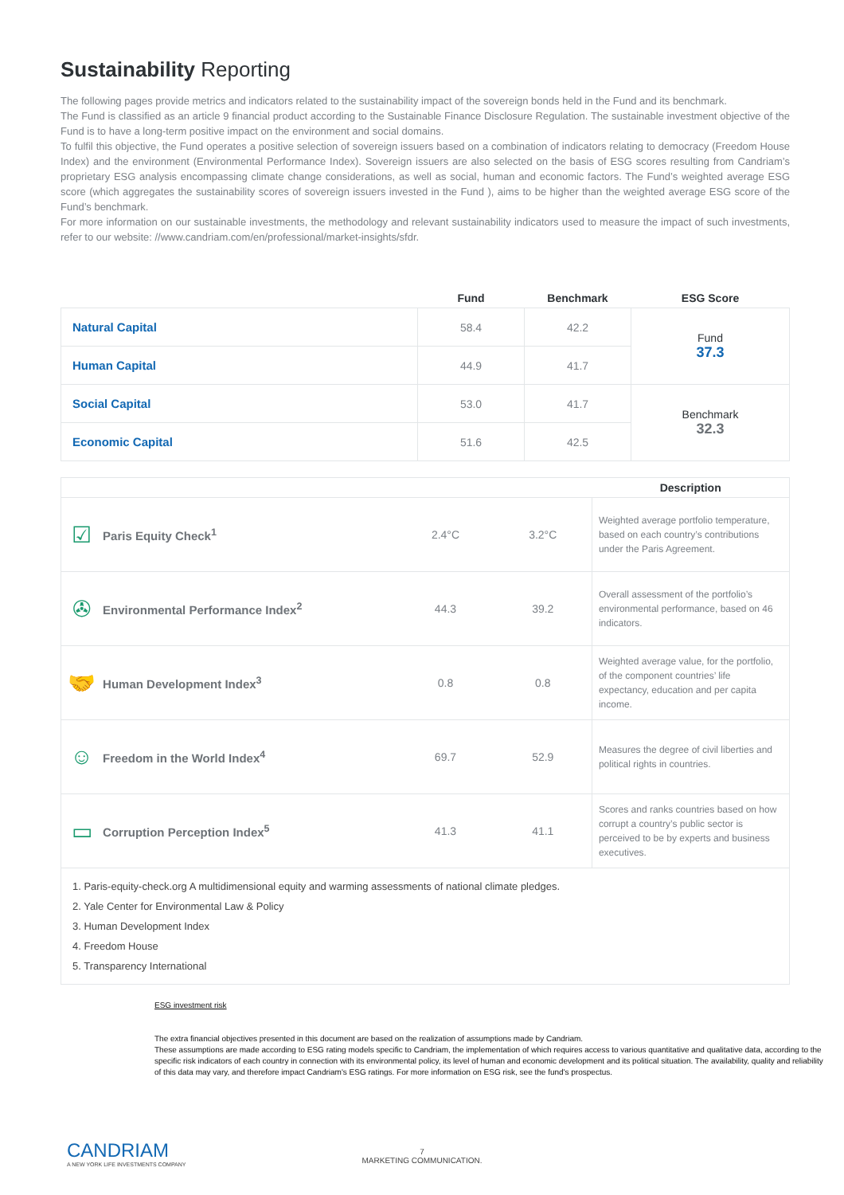Sustainability Reporting
The following pages provide metrics and indicators related to the sustainability impact of the sovereign bonds held in the Fund and its benchmark.
The Fund is classified as an article 9 financial product according to the Sustainable Finance Disclosure Regulation. The sustainable investment objective of the Fund is to have a long-term positive impact on the environment and social domains.
To fulfil this objective, the Fund operates a positive selection of sovereign issuers based on a combination of indicators relating to democracy (Freedom House Index) and the environment (Environmental Performance Index). Sovereign issuers are also selected on the basis of ESG scores resulting from Candriam’s proprietary ESG analysis encompassing climate change considerations, as well as social, human and economic factors. The Fund’s weighted average ESG score (which aggregates the sustainability scores of sovereign issuers invested in the Fund ), aims to be higher than the weighted average ESG score of the Fund’s benchmark.
For more information on our sustainable investments, the methodology and relevant sustainability indicators used to measure the impact of such investments, refer to our website: //www.candriam.com/en/professional/market-insights/sfdr.
| | Fund | Benchmark | ESG Score |
| --- | --- | --- | --- |
| Natural Capital | 58.4 | 42.2 | Fund 37.3 |
| Human Capital | 44.9 | 41.7 | |
| Social Capital | 53.0 | 41.7 | Benchmark 32.3 |
| Economic Capital | 51.6 | 42.5 | |
| | | | | Description |
| --- | --- | --- | --- | --- |
| ☑ | Paris Equity Check<sup>1</sup> | 2.4°C | 3.2°C | Weighted average portfolio temperature, based on each country’s contributions under the Paris Agreement. |
| ✇ | Environmental Performance Index<sup>2</sup> | 44.3 | 39.2 | Overall assessment of the portfolio’s environmental performance, based on 46 indicators. |
| 🤝 | Human Development Index<sup>3</sup> | 0.8 | 0.8 | Weighted average value, for the portfolio, of the component countries’ life expectancy, education and per capita income. |
| ☺ | Freedom in the World Index<sup>4</sup> | 69.7 | 52.9 | Measures the degree of civil liberties and political rights in countries. |
| ▭ | Corruption Perception Index<sup>5</sup> | 41.3 | 41.1 | Scores and ranks countries based on how corrupt a country’s public sector is perceived to be by experts and business executives. |
1. Paris-equity-check.org A multidimensional equity and warming assessments of national climate pledges.
2. Yale Center for Environmental Law & Policy
3. Human Development Index
4. Freedom House
5. Transparency International
ESG investment risk
The extra financial objectives presented in this document are based on the realization of assumptions made by Candriam.
These assumptions are made according to ESG rating models specific to Candriam, the implementation of which requires access to various quantitative and qualitative data, according to the specific risk indicators of each country in connection with its environmental policy, its level of human and economic development and its political situation. The availability, quality and reliability of this data may vary, and therefore impact Candriam's ESG ratings. For more information on ESG risk, see the fund's prospectus.
CANDRIAM
A NEW YORK LIFE INVESTMENTS COMPANY
7
MARKETING COMMUNICATION.